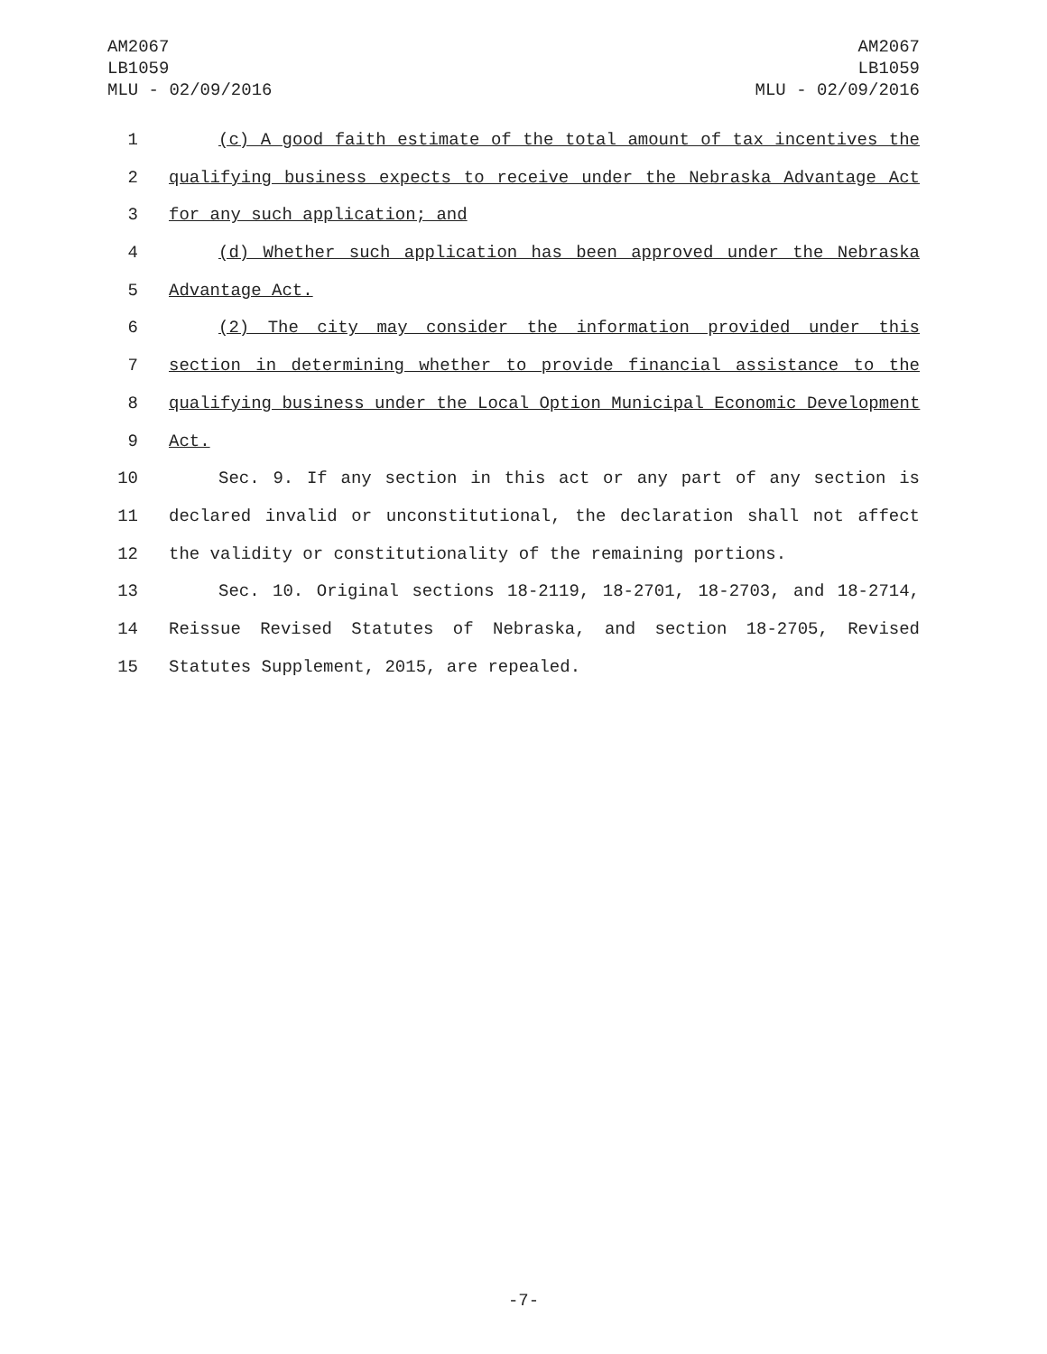AM2067
LB1059
MLU - 02/09/2016
AM2067
LB1059
MLU - 02/09/2016
1 (c) A good faith estimate of the total amount of tax incentives the
2 qualifying business expects to receive under the Nebraska Advantage Act
3 for any such application; and
4 (d) Whether such application has been approved under the Nebraska
5 Advantage Act.
6 (2) The city may consider the information provided under this
7 section in determining whether to provide financial assistance to the
8 qualifying business under the Local Option Municipal Economic Development
9 Act.
10 Sec. 9. If any section in this act or any part of any section is
11 declared invalid or unconstitutional, the declaration shall not affect
12 the validity or constitutionality of the remaining portions.
13 Sec. 10. Original sections 18-2119, 18-2701, 18-2703, and 18-2714,
14 Reissue Revised Statutes of Nebraska, and section 18-2705, Revised
15 Statutes Supplement, 2015, are repealed.
-7-